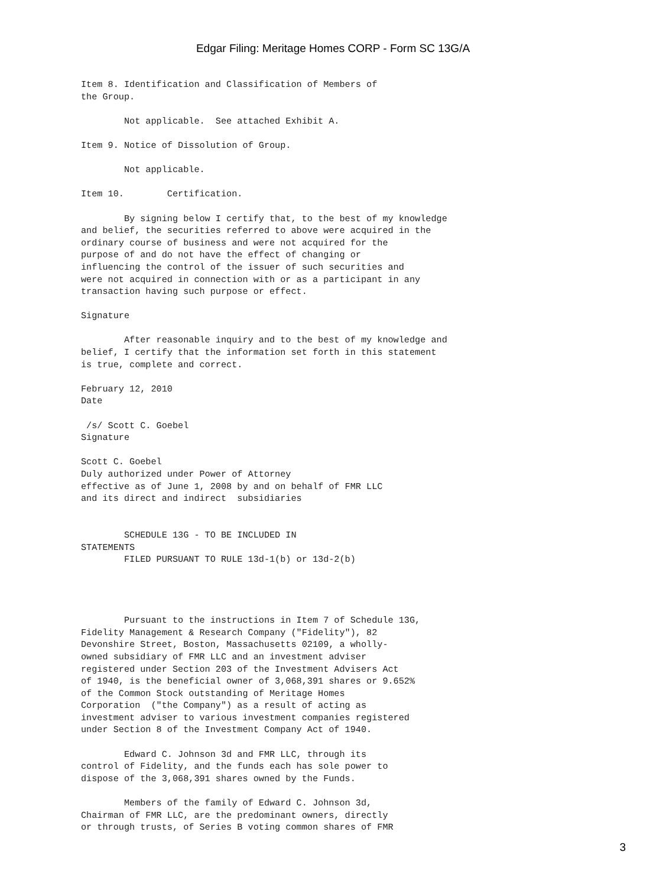Edgar Filing: Meritage Homes CORP - Form SC 13G/A
Item 8. Identification and Classification of Members of
the Group.

        Not applicable.  See attached Exhibit A.

Item 9. Notice of Dissolution of Group.

        Not applicable.

Item 10.        Certification.

        By signing below I certify that, to the best of my knowledge
and belief, the securities referred to above were acquired in the
ordinary course of business and were not acquired for the
purpose of and do not have the effect of changing or
influencing the control of the issuer of such securities and
were not acquired in connection with or as a participant in any
transaction having such purpose or effect.

Signature

        After reasonable inquiry and to the best of my knowledge and
belief, I certify that the information set forth in this statement
is true, complete and correct.

February 12, 2010
Date

 /s/ Scott C. Goebel
Signature

Scott C. Goebel
Duly authorized under Power of Attorney
effective as of June 1, 2008 by and on behalf of FMR LLC
and its direct and indirect  subsidiaries


        SCHEDULE 13G - TO BE INCLUDED IN
STATEMENTS
        FILED PURSUANT TO RULE 13d-1(b) or 13d-2(b)




        Pursuant to the instructions in Item 7 of Schedule 13G,
Fidelity Management & Research Company ("Fidelity"), 82
Devonshire Street, Boston, Massachusetts 02109, a wholly-
owned subsidiary of FMR LLC and an investment adviser
registered under Section 203 of the Investment Advisers Act
of 1940, is the beneficial owner of 3,068,391 shares or 9.652%
of the Common Stock outstanding of Meritage Homes
Corporation  ("the Company") as a result of acting as
investment adviser to various investment companies registered
under Section 8 of the Investment Company Act of 1940.

        Edward C. Johnson 3d and FMR LLC, through its
control of Fidelity, and the funds each has sole power to
dispose of the 3,068,391 shares owned by the Funds.

        Members of the family of Edward C. Johnson 3d,
Chairman of FMR LLC, are the predominant owners, directly
or through trusts, of Series B voting common shares of FMR
3